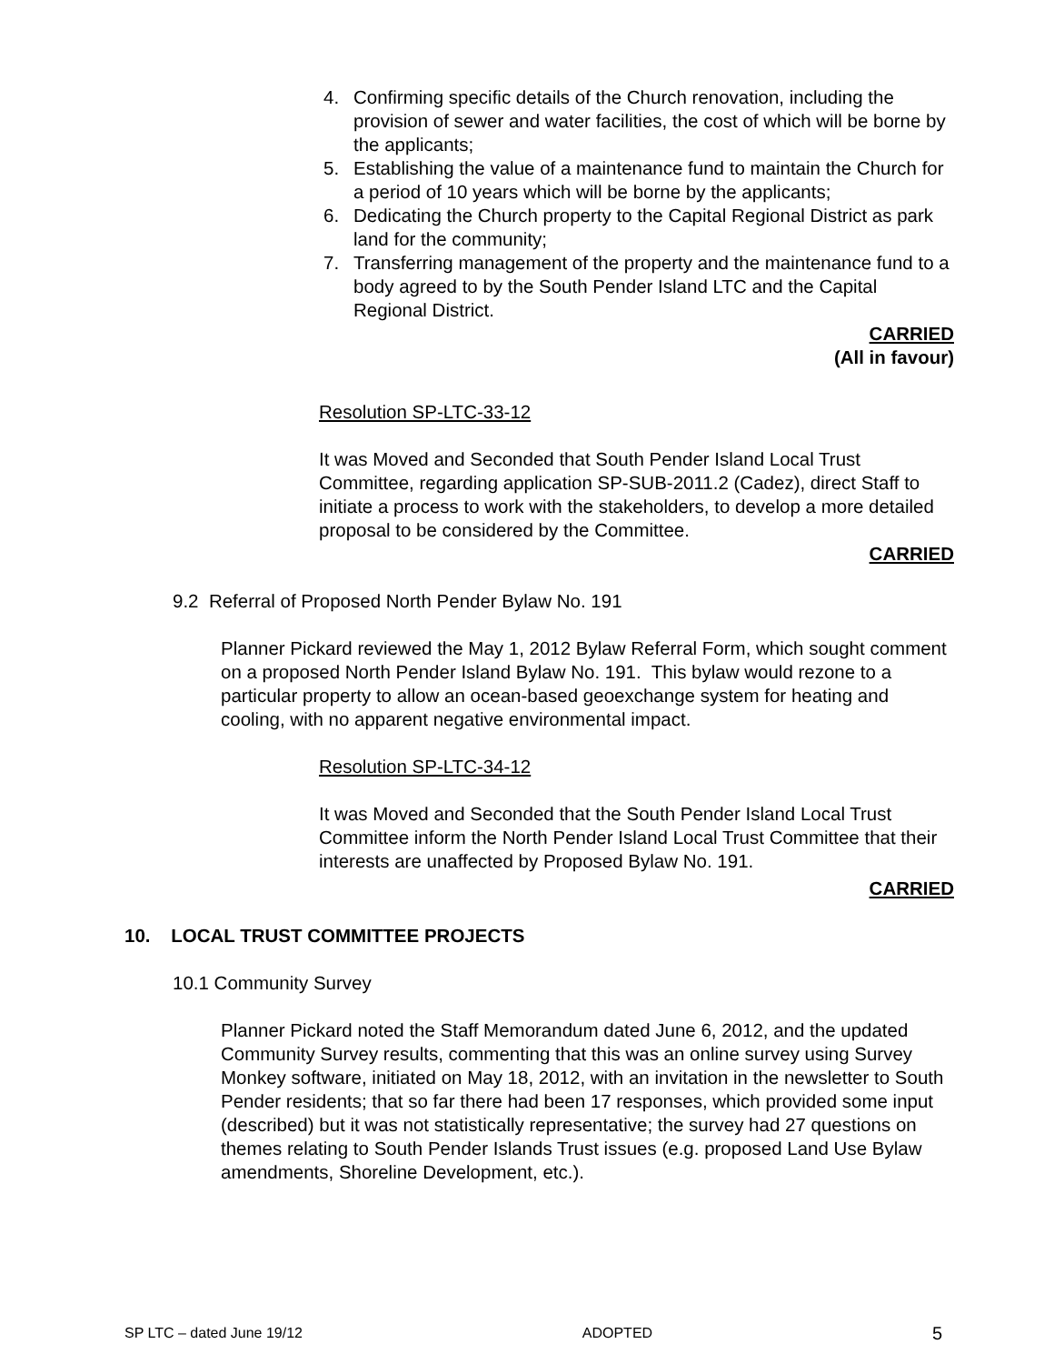4. Confirming specific details of the Church renovation, including the provision of sewer and water facilities, the cost of which will be borne by the applicants;
5. Establishing the value of a maintenance fund to maintain the Church for a period of 10 years which will be borne by the applicants;
6. Dedicating the Church property to the Capital Regional District as park land for the community;
7. Transferring management of the property and the maintenance fund to a body agreed to by the South Pender Island LTC and the Capital Regional District.
CARRIED
(All in favour)
Resolution SP-LTC-33-12
It was Moved and Seconded that South Pender Island Local Trust Committee, regarding application SP-SUB-2011.2 (Cadez), direct Staff to initiate a process to work with the stakeholders, to develop a more detailed proposal to be considered by the Committee.
CARRIED
9.2 Referral of Proposed North Pender Bylaw No. 191
Planner Pickard reviewed the May 1, 2012 Bylaw Referral Form, which sought comment on a proposed North Pender Island Bylaw No. 191. This bylaw would rezone to a particular property to allow an ocean-based geoexchange system for heating and cooling, with no apparent negative environmental impact.
Resolution SP-LTC-34-12
It was Moved and Seconded that the South Pender Island Local Trust Committee inform the North Pender Island Local Trust Committee that their interests are unaffected by Proposed Bylaw No. 191.
CARRIED
10. LOCAL TRUST COMMITTEE PROJECTS
10.1 Community Survey
Planner Pickard noted the Staff Memorandum dated June 6, 2012, and the updated Community Survey results, commenting that this was an online survey using Survey Monkey software, initiated on May 18, 2012, with an invitation in the newsletter to South Pender residents; that so far there had been 17 responses, which provided some input (described) but it was not statistically representative; the survey had 27 questions on themes relating to South Pender Islands Trust issues (e.g. proposed Land Use Bylaw amendments, Shoreline Development, etc.).
SP LTC – dated June 19/12 ADOPTED 5